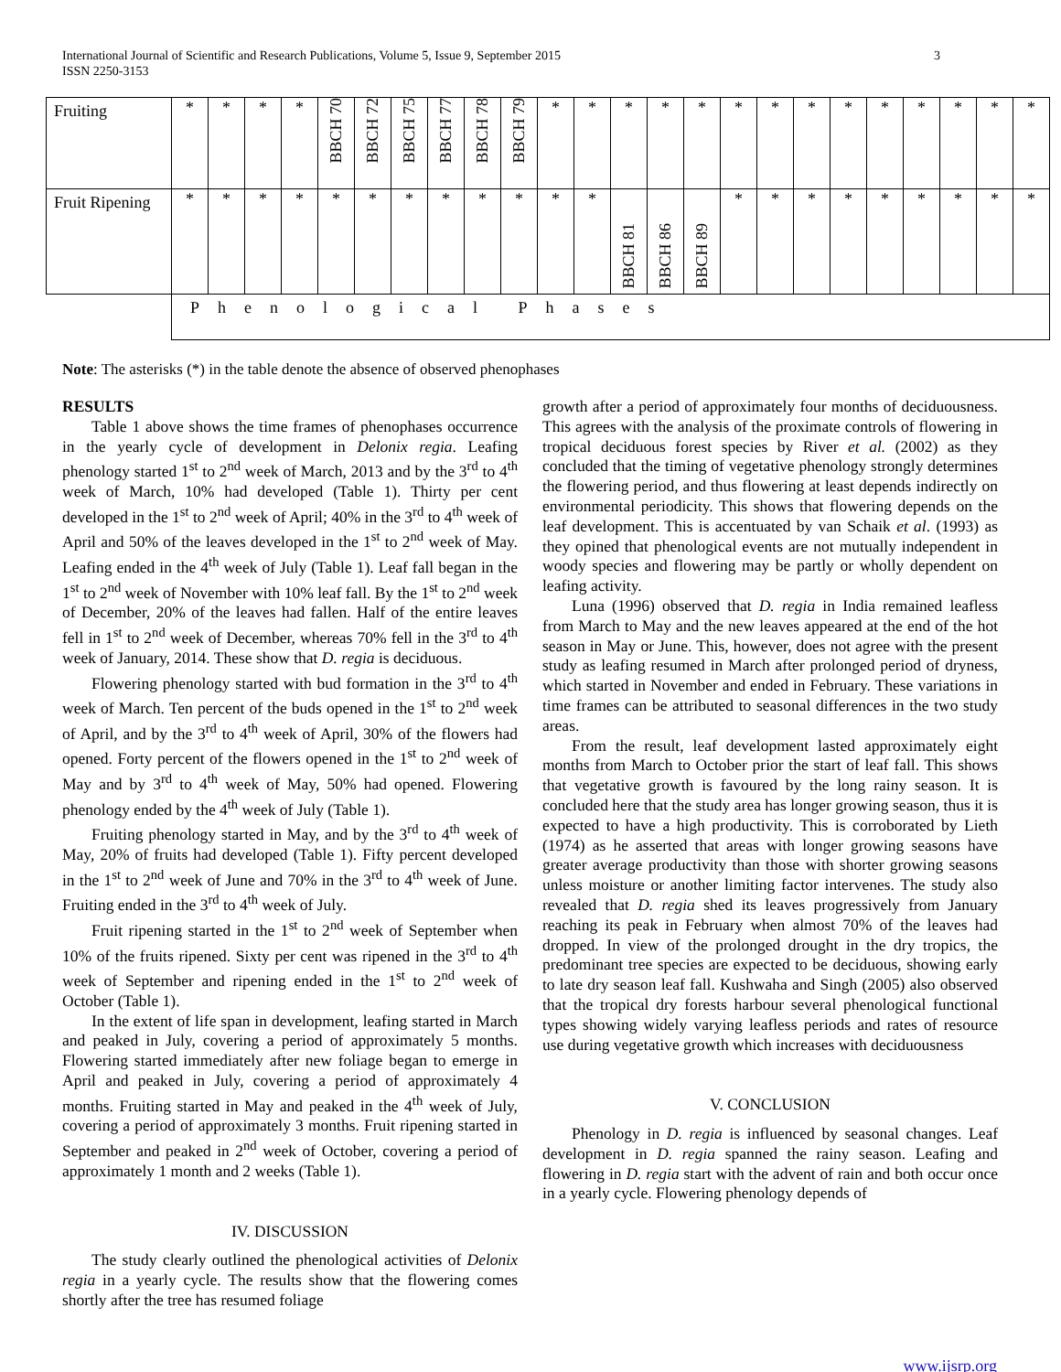International Journal of Scientific and Research Publications, Volume 5, Issue 9, September 2015
ISSN 2250-3153 3
| Fruiting | * | * | * | * | BBCH 70 | BBCH 72 | BBCH 75 | BBCH 77 | BBCH 78 | BBCH 79 | * | * | * | * | * | * | * | * | * | * | * | * | * | * |
| Fruit Ripening | * | * | * | * | * | * | * | * | * | * | * | * | BBCH 81 | BBCH 86 | BBCH 89 | * | * | * | * | * | * | * | * | * |
| | Phenological Phases | | | | | | | | | | | | | | | | | | | | | | | |
Note: The asterisks (*) in the table denote the absence of observed phenophases
RESULTS
Table 1 above shows the time frames of phenophases occurrence in the yearly cycle of development in Delonix regia. Leafing phenology started 1<sup>st</sup> to 2<sup>nd</sup> week of March, 2013 and by the 3<sup>rd</sup> to 4<sup>th</sup> week of March, 10% had developed (Table 1). Thirty per cent developed in the 1<sup>st</sup> to 2<sup>nd</sup> week of April; 40% in the 3<sup>rd</sup> to 4<sup>th</sup> week of April and 50% of the leaves developed in the 1<sup>st</sup> to 2<sup>nd</sup> week of May. Leafing ended in the 4<sup>th</sup> week of July (Table 1). Leaf fall began in the 1<sup>st</sup> to 2<sup>nd</sup> week of November with 10% leaf fall. By the 1<sup>st</sup> to 2<sup>nd</sup> week of December, 20% of the leaves had fallen. Half of the entire leaves fell in 1<sup>st</sup> to 2<sup>nd</sup> week of December, whereas 70% fell in the 3<sup>rd</sup> to 4<sup>th</sup> week of January, 2014. These show that D. regia is deciduous.
Flowering phenology started with bud formation in the 3<sup>rd</sup> to 4<sup>th</sup> week of March. Ten percent of the buds opened in the 1<sup>st</sup> to 2<sup>nd</sup> week of April, and by the 3<sup>rd</sup> to 4<sup>th</sup> week of April, 30% of the flowers had opened. Forty percent of the flowers opened in the 1<sup>st</sup> to 2<sup>nd</sup> week of May and by 3<sup>rd</sup> to 4<sup>th</sup> week of May, 50% had opened. Flowering phenology ended by the 4<sup>th</sup> week of July (Table 1).
Fruiting phenology started in May, and by the 3<sup>rd</sup> to 4<sup>th</sup> week of May, 20% of fruits had developed (Table 1). Fifty percent developed in the 1<sup>st</sup> to 2<sup>nd</sup> week of June and 70% in the 3<sup>rd</sup> to 4<sup>th</sup> week of June. Fruiting ended in the 3<sup>rd</sup> to 4<sup>th</sup> week of July.
Fruit ripening started in the 1<sup>st</sup> to 2<sup>nd</sup> week of September when 10% of the fruits ripened. Sixty per cent was ripened in the 3<sup>rd</sup> to 4<sup>th</sup> week of September and ripening ended in the 1<sup>st</sup> to 2<sup>nd</sup> week of October (Table 1).
In the extent of life span in development, leafing started in March and peaked in July, covering a period of approximately 5 months. Flowering started immediately after new foliage began to emerge in April and peaked in July, covering a period of approximately 4 months. Fruiting started in May and peaked in the 4<sup>th</sup> week of July, covering a period of approximately 3 months. Fruit ripening started in September and peaked in 2<sup>nd</sup> week of October, covering a period of approximately 1 month and 2 weeks (Table 1).
IV. DISCUSSION
The study clearly outlined the phenological activities of Delonix regia in a yearly cycle. The results show that the flowering comes shortly after the tree has resumed foliage
growth after a period of approximately four months of deciduousness. This agrees with the analysis of the proximate controls of flowering in tropical deciduous forest species by River et al. (2002) as they concluded that the timing of vegetative phenology strongly determines the flowering period, and thus flowering at least depends indirectly on environmental periodicity. This shows that flowering depends on the leaf development. This is accentuated by van Schaik et al. (1993) as they opined that phenological events are not mutually independent in woody species and flowering may be partly or wholly dependent on leafing activity.
Luna (1996) observed that D. regia in India remained leafless from March to May and the new leaves appeared at the end of the hot season in May or June. This, however, does not agree with the present study as leafing resumed in March after prolonged period of dryness, which started in November and ended in February. These variations in time frames can be attributed to seasonal differences in the two study areas.
From the result, leaf development lasted approximately eight months from March to October prior the start of leaf fall. This shows that vegetative growth is favoured by the long rainy season. It is concluded here that the study area has longer growing season, thus it is expected to have a high productivity. This is corroborated by Lieth (1974) as he asserted that areas with longer growing seasons have greater average productivity than those with shorter growing seasons unless moisture or another limiting factor intervenes. The study also revealed that D. regia shed its leaves progressively from January reaching its peak in February when almost 70% of the leaves had dropped. In view of the prolonged drought in the dry tropics, the predominant tree species are expected to be deciduous, showing early to late dry season leaf fall. Kushwaha and Singh (2005) also observed that the tropical dry forests harbour several phenological functional types showing widely varying leafless periods and rates of resource use during vegetative growth which increases with deciduousness
V. CONCLUSION
Phenology in D. regia is influenced by seasonal changes. Leaf development in D. regia spanned the rainy season. Leafing and flowering in D. regia start with the advent of rain and both occur once in a yearly cycle. Flowering phenology depends of
www.ijsrp.org